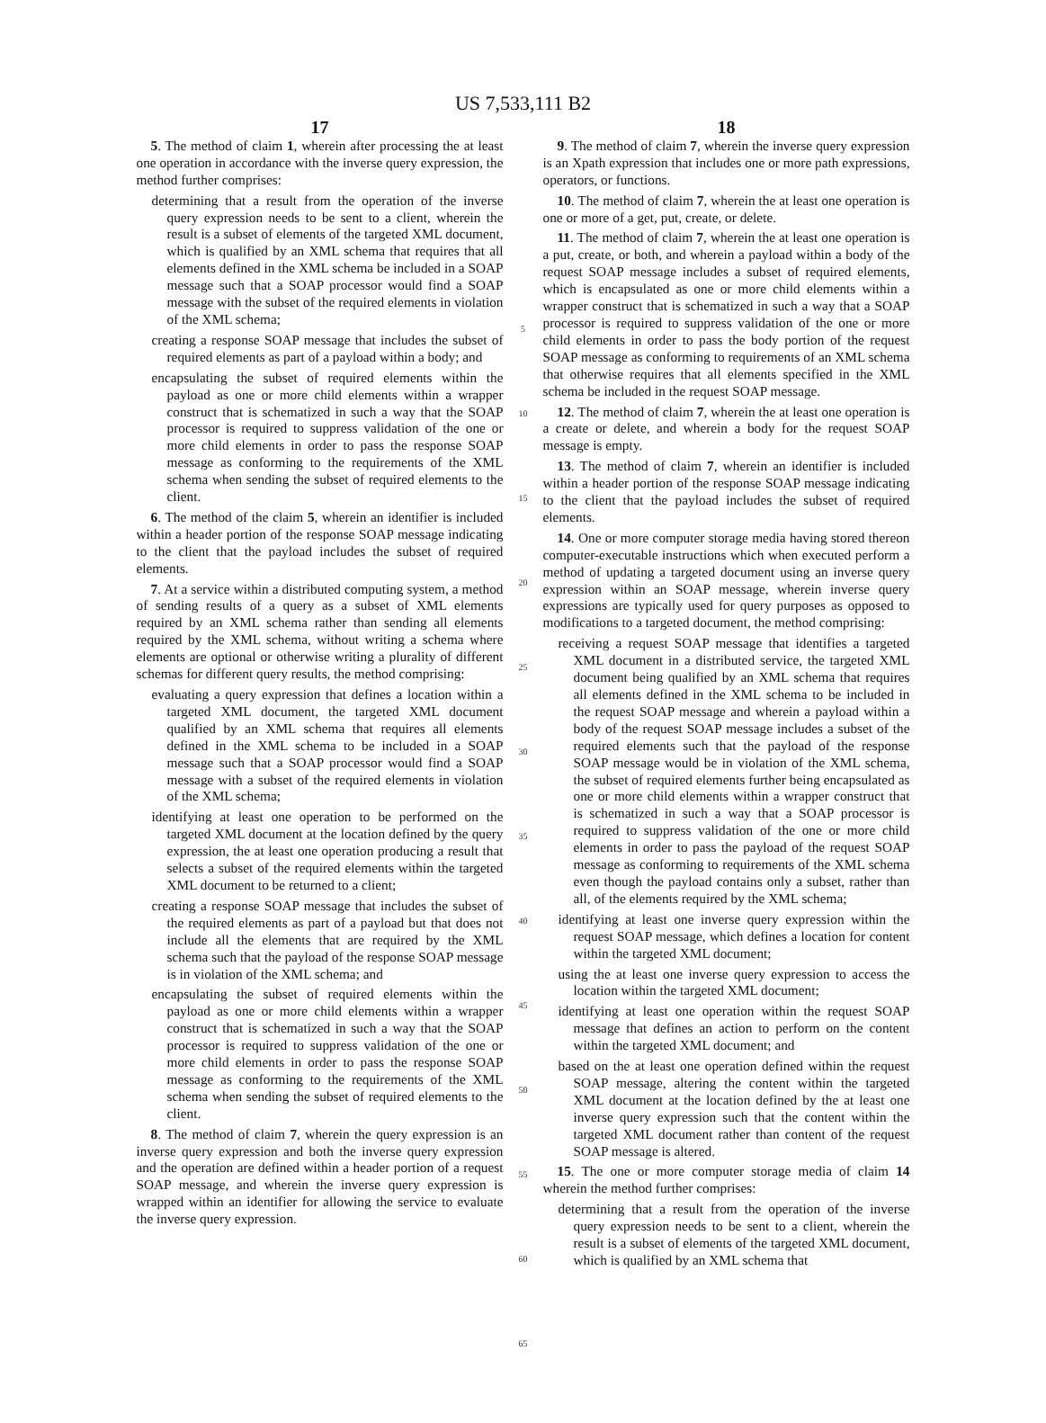US 7,533,111 B2
17
5. The method of claim 1, wherein after processing the at least one operation in accordance with the inverse query expression, the method further comprises:
determining that a result from the operation of the inverse query expression needs to be sent to a client, wherein the result is a subset of elements of the targeted XML document, which is qualified by an XML schema that requires that all elements defined in the XML schema be included in a SOAP message such that a SOAP processor would find a SOAP message with the subset of the required elements in violation of the XML schema;
creating a response SOAP message that includes the subset of required elements as part of a payload within a body; and
encapsulating the subset of required elements within the payload as one or more child elements within a wrapper construct that is schematized in such a way that the SOAP processor is required to suppress validation of the one or more child elements in order to pass the response SOAP message as conforming to the requirements of the XML schema when sending the subset of required elements to the client.
6. The method of the claim 5, wherein an identifier is included within a header portion of the response SOAP message indicating to the client that the payload includes the subset of required elements.
7. At a service within a distributed computing system, a method of sending results of a query as a subset of XML elements required by an XML schema rather than sending all elements required by the XML schema, without writing a schema where elements are optional or otherwise writing a plurality of different schemas for different query results, the method comprising:
evaluating a query expression that defines a location within a targeted XML document, the targeted XML document qualified by an XML schema that requires all elements defined in the XML schema to be included in a SOAP message such that a SOAP processor would find a SOAP message with a subset of the required elements in violation of the XML schema;
identifying at least one operation to be performed on the targeted XML document at the location defined by the query expression, the at least one operation producing a result that selects a subset of the required elements within the targeted XML document to be returned to a client;
creating a response SOAP message that includes the subset of the required elements as part of a payload but that does not include all the elements that are required by the XML schema such that the payload of the response SOAP message is in violation of the XML schema; and
encapsulating the subset of required elements within the payload as one or more child elements within a wrapper construct that is schematized in such a way that the SOAP processor is required to suppress validation of the one or more child elements in order to pass the response SOAP message as conforming to the requirements of the XML schema when sending the subset of required elements to the client.
8. The method of claim 7, wherein the query expression is an inverse query expression and both the inverse query expression and the operation are defined within a header portion of a request SOAP message, and wherein the inverse query expression is wrapped within an identifier for allowing the service to evaluate the inverse query expression.
5
10
15
20
25
30
35
40
45
50
55
60
65
18
9. The method of claim 7, wherein the inverse query expression is an Xpath expression that includes one or more path expressions, operators, or functions.
10. The method of claim 7, wherein the at least one operation is one or more of a get, put, create, or delete.
11. The method of claim 7, wherein the at least one operation is a put, create, or both, and wherein a payload within a body of the request SOAP message includes a subset of required elements, which is encapsulated as one or more child elements within a wrapper construct that is schematized in such a way that a SOAP processor is required to suppress validation of the one or more child elements in order to pass the body portion of the request SOAP message as conforming to requirements of an XML schema that otherwise requires that all elements specified in the XML schema be included in the request SOAP message.
12. The method of claim 7, wherein the at least one operation is a create or delete, and wherein a body for the request SOAP message is empty.
13. The method of claim 7, wherein an identifier is included within a header portion of the response SOAP message indicating to the client that the payload includes the subset of required elements.
14. One or more computer storage media having stored thereon computer-executable instructions which when executed perform a method of updating a targeted document using an inverse query expression within an SOAP message, wherein inverse query expressions are typically used for query purposes as opposed to modifications to a targeted document, the method comprising:
receiving a request SOAP message that identifies a targeted XML document in a distributed service, the targeted XML document being qualified by an XML schema that requires all elements defined in the XML schema to be included in the request SOAP message and wherein a payload within a body of the request SOAP message includes a subset of the required elements such that the payload of the response SOAP message would be in violation of the XML schema, the subset of required elements further being encapsulated as one or more child elements within a wrapper construct that is schematized in such a way that a SOAP processor is required to suppress validation of the one or more child elements in order to pass the payload of the request SOAP message as conforming to requirements of the XML schema even though the payload contains only a subset, rather than all, of the elements required by the XML schema;
identifying at least one inverse query expression within the request SOAP message, which defines a location for content within the targeted XML document;
using the at least one inverse query expression to access the location within the targeted XML document;
identifying at least one operation within the request SOAP message that defines an action to perform on the content within the targeted XML document; and
based on the at least one operation defined within the request SOAP message, altering the content within the targeted XML document at the location defined by the at least one inverse query expression such that the content within the targeted XML document rather than content of the request SOAP message is altered.
15. The one or more computer storage media of claim 14 wherein the method further comprises:
determining that a result from the operation of the inverse query expression needs to be sent to a client, wherein the result is a subset of elements of the targeted XML document, which is qualified by an XML schema that